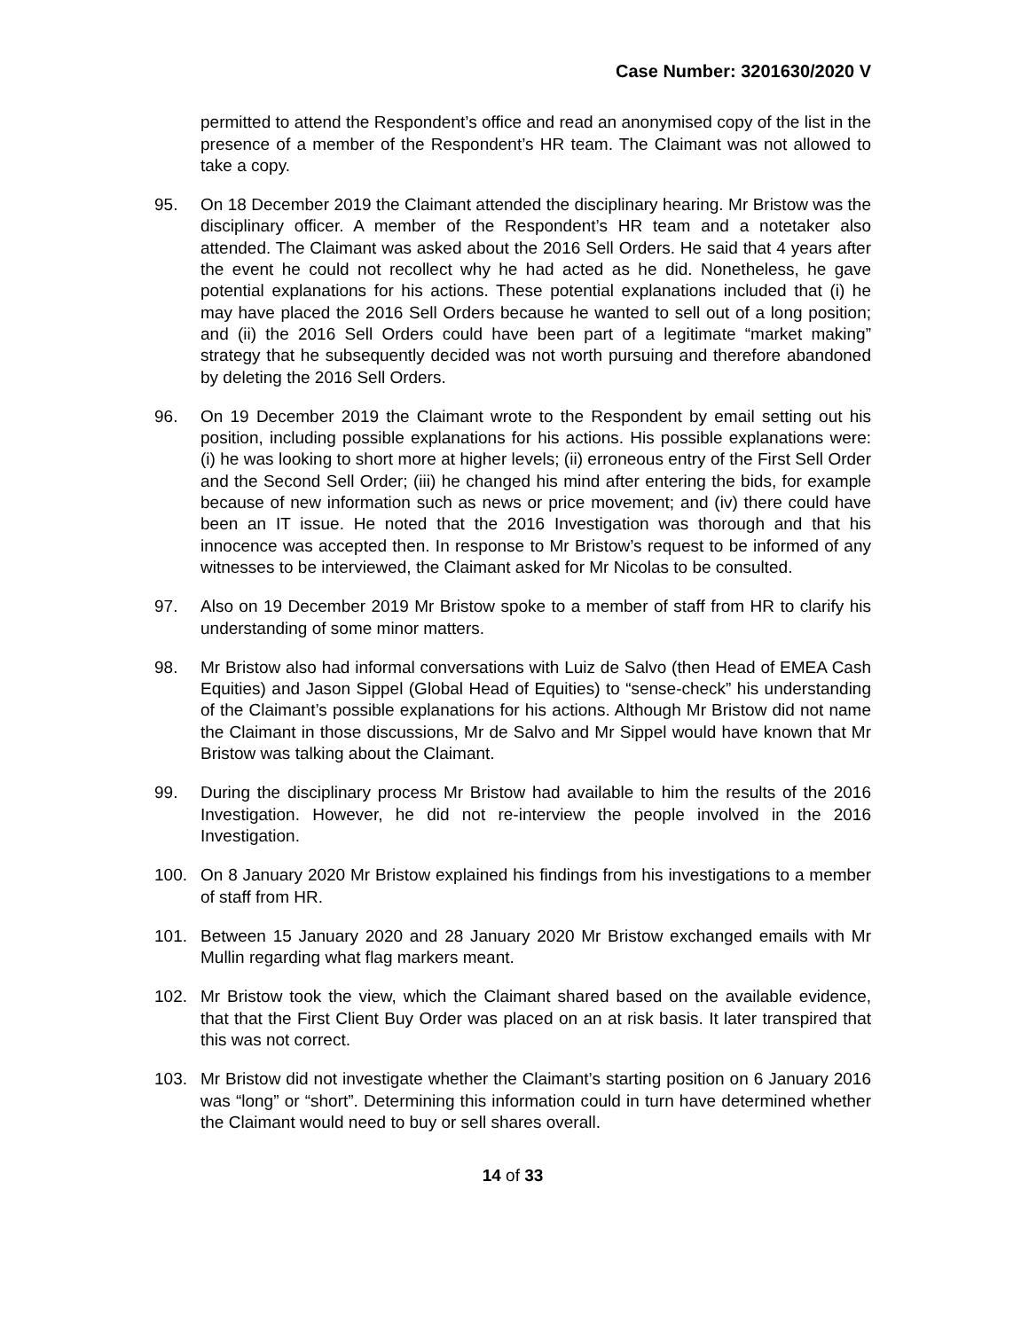Case Number: 3201630/2020 V
permitted to attend the Respondent’s office and read an anonymised copy of the list in the presence of a member of the Respondent’s HR team. The Claimant was not allowed to take a copy.
95. On 18 December 2019 the Claimant attended the disciplinary hearing. Mr Bristow was the disciplinary officer. A member of the Respondent’s HR team and a notetaker also attended. The Claimant was asked about the 2016 Sell Orders. He said that 4 years after the event he could not recollect why he had acted as he did. Nonetheless, he gave potential explanations for his actions. These potential explanations included that (i) he may have placed the 2016 Sell Orders because he wanted to sell out of a long position; and (ii) the 2016 Sell Orders could have been part of a legitimate “market making” strategy that he subsequently decided was not worth pursuing and therefore abandoned by deleting the 2016 Sell Orders.
96. On 19 December 2019 the Claimant wrote to the Respondent by email setting out his position, including possible explanations for his actions. His possible explanations were: (i) he was looking to short more at higher levels; (ii) erroneous entry of the First Sell Order and the Second Sell Order; (iii) he changed his mind after entering the bids, for example because of new information such as news or price movement; and (iv) there could have been an IT issue. He noted that the 2016 Investigation was thorough and that his innocence was accepted then. In response to Mr Bristow’s request to be informed of any witnesses to be interviewed, the Claimant asked for Mr Nicolas to be consulted.
97. Also on 19 December 2019 Mr Bristow spoke to a member of staff from HR to clarify his understanding of some minor matters.
98. Mr Bristow also had informal conversations with Luiz de Salvo (then Head of EMEA Cash Equities) and Jason Sippel (Global Head of Equities) to “sense-check” his understanding of the Claimant’s possible explanations for his actions. Although Mr Bristow did not name the Claimant in those discussions, Mr de Salvo and Mr Sippel would have known that Mr Bristow was talking about the Claimant.
99. During the disciplinary process Mr Bristow had available to him the results of the 2016 Investigation. However, he did not re-interview the people involved in the 2016 Investigation.
100. On 8 January 2020 Mr Bristow explained his findings from his investigations to a member of staff from HR.
101. Between 15 January 2020 and 28 January 2020 Mr Bristow exchanged emails with Mr Mullin regarding what flag markers meant.
102. Mr Bristow took the view, which the Claimant shared based on the available evidence, that that the First Client Buy Order was placed on an at risk basis. It later transpired that this was not correct.
103. Mr Bristow did not investigate whether the Claimant’s starting position on 6 January 2016 was “long” or “short”. Determining this information could in turn have determined whether the Claimant would need to buy or sell shares overall.
14 of 33